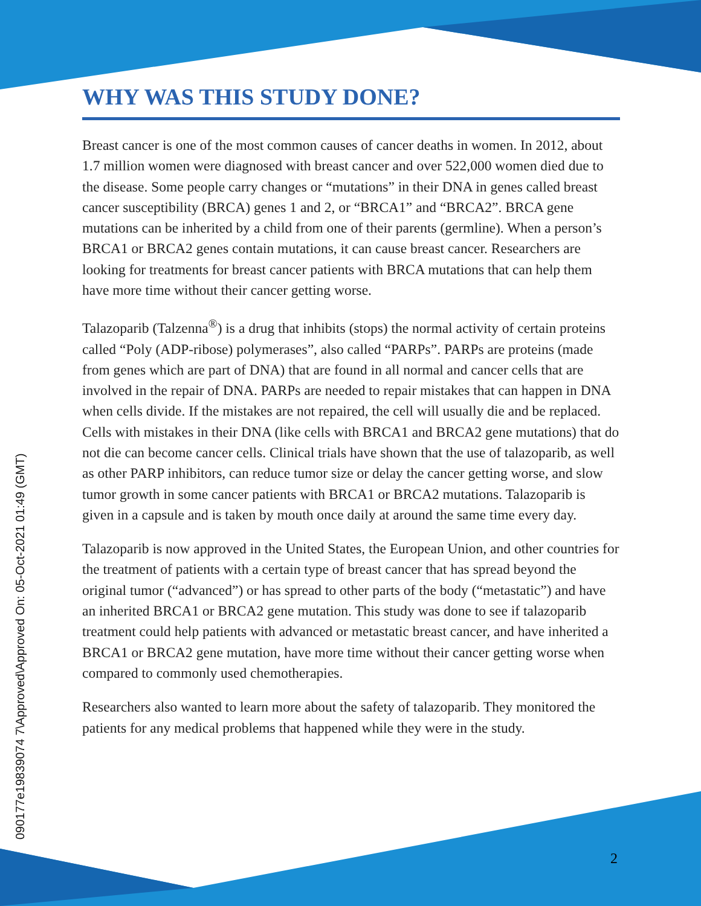090177e19839074 7\Approved\Approved On: 05-Oct-2021 01:49 (GMT)
WHY WAS THIS STUDY DONE?
Breast cancer is one of the most common causes of cancer deaths in women. In 2012, about 1.7 million women were diagnosed with breast cancer and over 522,000 women died due to the disease. Some people carry changes or “mutations” in their DNA in genes called breast cancer susceptibility (BRCA) genes 1 and 2, or “BRCA1” and “BRCA2”. BRCA gene mutations can be inherited by a child from one of their parents (germline). When a person’s BRCA1 or BRCA2 genes contain mutations, it can cause breast cancer. Researchers are looking for treatments for breast cancer patients with BRCA mutations that can help them have more time without their cancer getting worse.
Talazoparib (Talzenna<sup>®</sup>) is a drug that inhibits (stops) the normal activity of certain proteins called “Poly (ADP-ribose) polymerases”, also called “PARPs”. PARPs are proteins (made from genes which are part of DNA) that are found in all normal and cancer cells that are involved in the repair of DNA. PARPs are needed to repair mistakes that can happen in DNA when cells divide. If the mistakes are not repaired, the cell will usually die and be replaced. Cells with mistakes in their DNA (like cells with BRCA1 and BRCA2 gene mutations) that do not die can become cancer cells. Clinical trials have shown that the use of talazoparib, as well as other PARP inhibitors, can reduce tumor size or delay the cancer getting worse, and slow tumor growth in some cancer patients with BRCA1 or BRCA2 mutations. Talazoparib is given in a capsule and is taken by mouth once daily at around the same time every day.
Talazoparib is now approved in the United States, the European Union, and other countries for the treatment of patients with a certain type of breast cancer that has spread beyond the original tumor (“advanced”) or has spread to other parts of the body (“metastatic”) and have an inherited BRCA1 or BRCA2 gene mutation. This study was done to see if talazoparib treatment could help patients with advanced or metastatic breast cancer, and have inherited a BRCA1 or BRCA2 gene mutation, have more time without their cancer getting worse when compared to commonly used chemotherapies.
Researchers also wanted to learn more about the safety of talazoparib. They monitored the patients for any medical problems that happened while they were in the study.
2